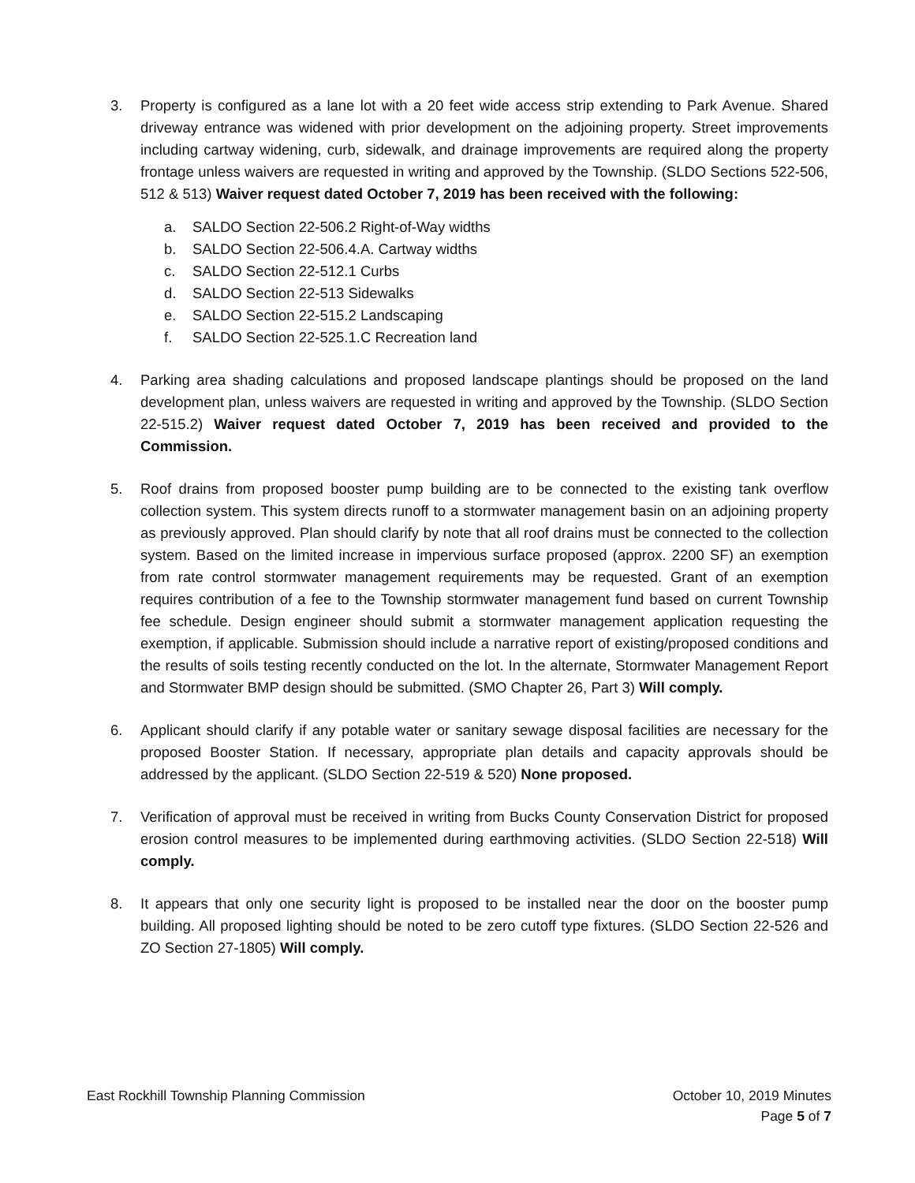3. Property is configured as a lane lot with a 20 feet wide access strip extending to Park Avenue. Shared driveway entrance was widened with prior development on the adjoining property. Street improvements including cartway widening, curb, sidewalk, and drainage improvements are required along the property frontage unless waivers are requested in writing and approved by the Township. (SLDO Sections 522-506, 512 & 513) Waiver request dated October 7, 2019 has been received with the following:
a. SALDO Section 22-506.2 Right-of-Way widths
b. SALDO Section 22-506.4.A. Cartway widths
c. SALDO Section 22-512.1 Curbs
d. SALDO Section 22-513 Sidewalks
e. SALDO Section 22-515.2 Landscaping
f. SALDO Section 22-525.1.C Recreation land
4. Parking area shading calculations and proposed landscape plantings should be proposed on the land development plan, unless waivers are requested in writing and approved by the Township. (SLDO Section 22-515.2) Waiver request dated October 7, 2019 has been received and provided to the Commission.
5. Roof drains from proposed booster pump building are to be connected to the existing tank overflow collection system. This system directs runoff to a stormwater management basin on an adjoining property as previously approved. Plan should clarify by note that all roof drains must be connected to the collection system. Based on the limited increase in impervious surface proposed (approx. 2200 SF) an exemption from rate control stormwater management requirements may be requested. Grant of an exemption requires contribution of a fee to the Township stormwater management fund based on current Township fee schedule. Design engineer should submit a stormwater management application requesting the exemption, if applicable. Submission should include a narrative report of existing/proposed conditions and the results of soils testing recently conducted on the lot. In the alternate, Stormwater Management Report and Stormwater BMP design should be submitted. (SMO Chapter 26, Part 3) Will comply.
6. Applicant should clarify if any potable water or sanitary sewage disposal facilities are necessary for the proposed Booster Station. If necessary, appropriate plan details and capacity approvals should be addressed by the applicant. (SLDO Section 22-519 & 520) None proposed.
7. Verification of approval must be received in writing from Bucks County Conservation District for proposed erosion control measures to be implemented during earthmoving activities. (SLDO Section 22-518) Will comply.
8. It appears that only one security light is proposed to be installed near the door on the booster pump building. All proposed lighting should be noted to be zero cutoff type fixtures. (SLDO Section 22-526 and ZO Section 27-1805) Will comply.
East Rockhill Township Planning Commission October 10, 2019 Minutes
Page 5 of 7